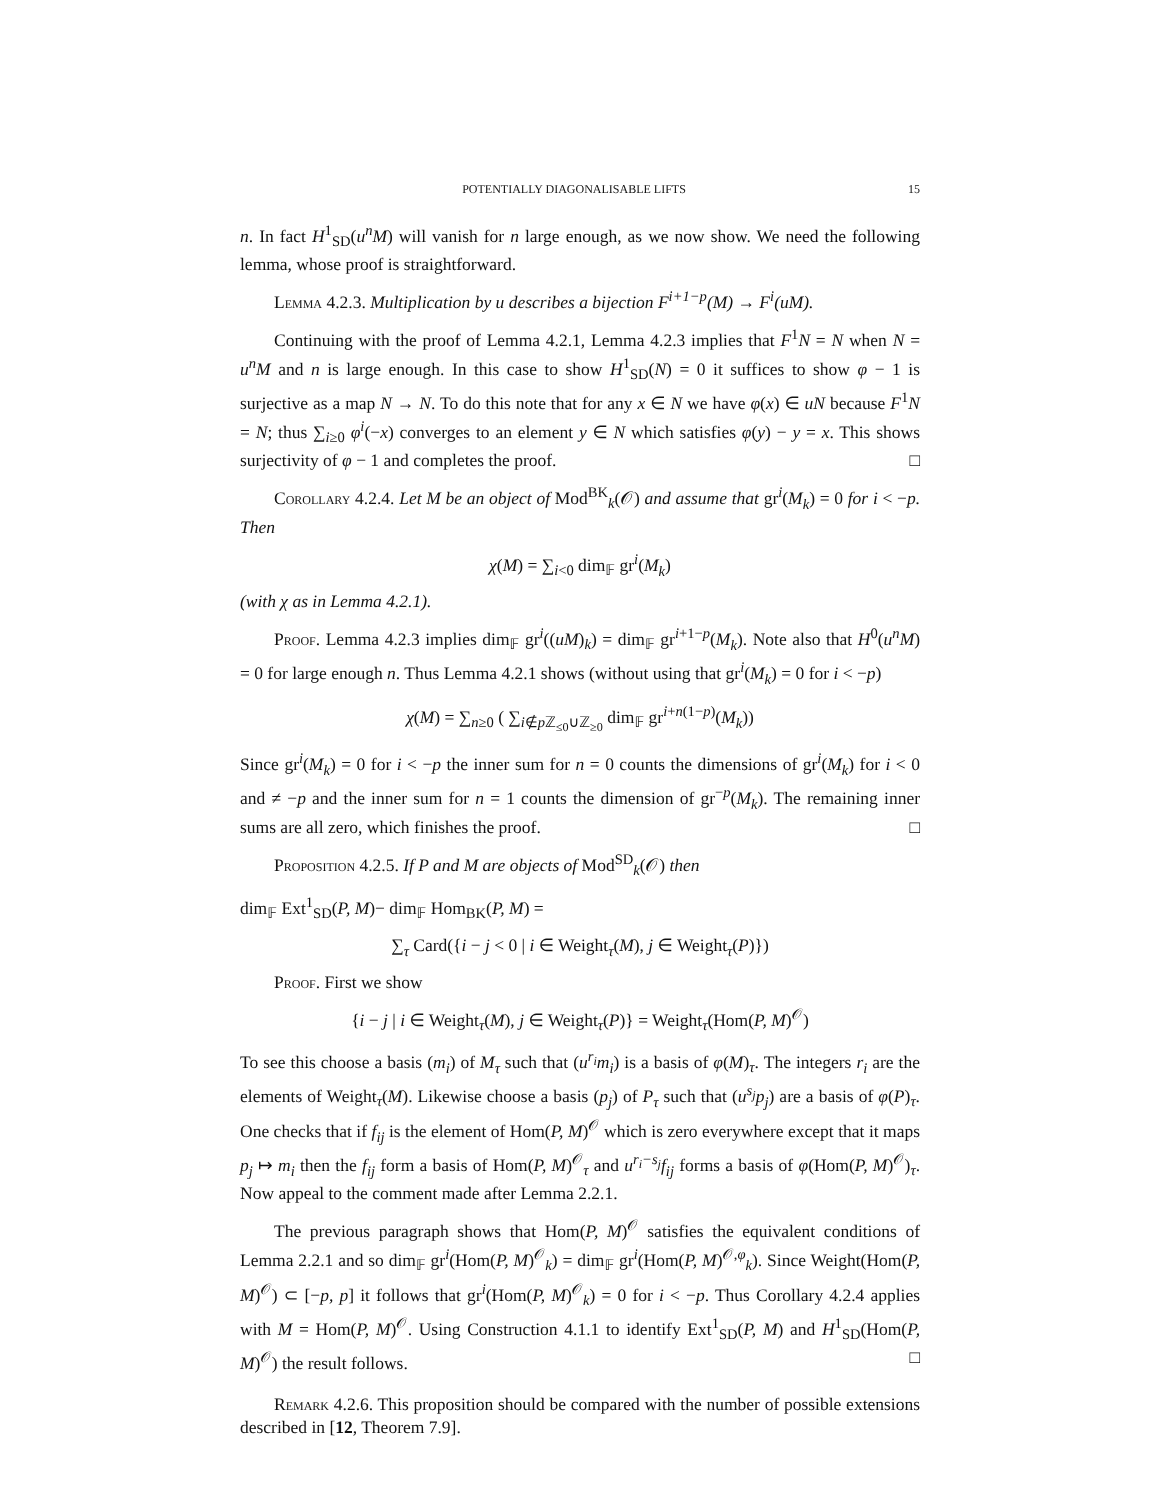POTENTIALLY DIAGONALISABLE LIFTS 15
n. In fact H<sup>1</sup><sub>SD</sub>(u<sup>n</sup>M) will vanish for n large enough, as we now show. We need the following lemma, whose proof is straightforward.
Lemma 4.2.3. Multiplication by u describes a bijection F<sup>i+1−p</sup>(M) → F<sup>i</sup>(uM).
Continuing with the proof of Lemma 4.2.1, Lemma 4.2.3 implies that F<sup>1</sup>N = N when N = u<sup>n</sup>M and n is large enough. In this case to show H<sup>1</sup><sub>SD</sub>(N) = 0 it suffices to show φ − 1 is surjective as a map N → N. To do this note that for any x ∈ N we have φ(x) ∈ uN because F<sup>1</sup>N = N; thus ∑<sub>i≥0</sub> φ<sup>i</sup>(−x) converges to an element y ∈ N which satisfies φ(y) − y = x. This shows surjectivity of φ − 1 and completes the proof. □
Corollary 4.2.4. Let M be an object of Mod<sup>BK</sup><sub>k</sub>(𝒪) and assume that gr<sup>i</sup>(M<sub>k</sub>) = 0 for i < −p. Then
χ(M) = ∑<sub>i<0</sub> dim<sub>𝔽</sub> gr<sup>i</sup>(M<sub>k</sub>)
(with χ as in Lemma 4.2.1).
Proof. Lemma 4.2.3 implies dim<sub>𝔽</sub> gr<sup>i</sup>((uM)<sub>k</sub>) = dim<sub>𝔽</sub> gr<sup>i+1−p</sup>(M<sub>k</sub>). Note also that H<sup>0</sup>(u<sup>n</sup>M) = 0 for large enough n. Thus Lemma 4.2.1 shows (without using that gr<sup>i</sup>(M<sub>k</sub>) = 0 for i < −p)
χ(M) = ∑<sub>n≥0</sub> ( ∑<sub>i∉p ℤ<sub>≤0</sub>∪ℤ<sub>≥0</sub></sub> dim<sub>𝔽</sub> gr<sup>i+n(1−p)</sup>(M<sub>k</sub>))
Since gr<sup>i</sup>(M<sub>k</sub>) = 0 for i < −p the inner sum for n = 0 counts the dimensions of gr<sup>i</sup>(M<sub>k</sub>) for i < 0 and ≠ −p and the inner sum for n = 1 counts the dimension of gr<sup>−p</sup>(M<sub>k</sub>). The remaining inner sums are all zero, which finishes the proof. □
Proposition 4.2.5. If P and M are objects of Mod<sup>SD</sup><sub>k</sub>(𝒪) then
dim<sub>𝔽</sub> Ext<sup>1</sup><sub>SD</sub>(P, M)− dim<sub>𝔽</sub> Hom<sub>BK</sub>(P, M) =
∑<sub>τ</sub> Card({i − j < 0 | i ∈ Weight<sub>τ</sub>(M), j ∈ Weight<sub>τ</sub>(P)})
Proof. First we show
{i − j | i ∈ Weight<sub>τ</sub>(M), j ∈ Weight<sub>τ</sub>(P)} = Weight<sub>τ</sub>(Hom(P, M)<sup>𝒪</sup>)
To see this choose a basis (m<sub>i</sub>) of M<sub>τ</sub> such that (u<sup>r<sub>i</sub></sup>m<sub>i</sub>) is a basis of φ(M)<sub>τ</sub>. The integers r<sub>i</sub> are the elements of Weight<sub>τ</sub>(M). Likewise choose a basis (p<sub>j</sub>) of P<sub>τ</sub> such that (u<sup>s<sub>j</sub></sup>p<sub>j</sub>) are a basis of φ(P)<sub>τ</sub>. One checks that if f<sub>ij</sub> is the element of Hom(P, M)<sup>𝒪</sup> which is zero everywhere except that it maps p<sub>j</sub> ↦ m<sub>i</sub> then the f<sub>ij</sub> form a basis of Hom(P, M)<sup>𝒪</sup><sub>τ</sub> and u<sup>r<sub>i</sub>−s<sub>j</sub></sup>f<sub>ij</sub> forms a basis of φ(Hom(P, M)<sup>𝒪</sup>)<sub>τ</sub>. Now appeal to the comment made after Lemma 2.2.1.
The previous paragraph shows that Hom(P, M)<sup>𝒪</sup> satisfies the equivalent conditions of Lemma 2.2.1 and so dim<sub>𝔽</sub> gr<sup>i</sup>(Hom(P, M)<sup>𝒪</sup><sub>k</sub>) = dim<sub>𝔽</sub> gr<sup>i</sup>(Hom(P, M)<sup>𝒪,φ</sup><sub>k</sub>). Since Weight(Hom(P, M)<sup>𝒪</sup>) ⊂ [−p, p] it follows that gr<sup>i</sup>(Hom(P, M)<sup>𝒪</sup><sub>k</sub>) = 0 for i < −p. Thus Corollary 4.2.4 applies with M = Hom(P, M)<sup>𝒪</sup>. Using Construction 4.1.1 to identify Ext<sup>1</sup><sub>SD</sub>(P, M) and H<sup>1</sup><sub>SD</sub>(Hom(P, M)<sup>𝒪</sup>) the result follows. □
Remark 4.2.6. This proposition should be compared with the number of possible extensions described in [12, Theorem 7.9].